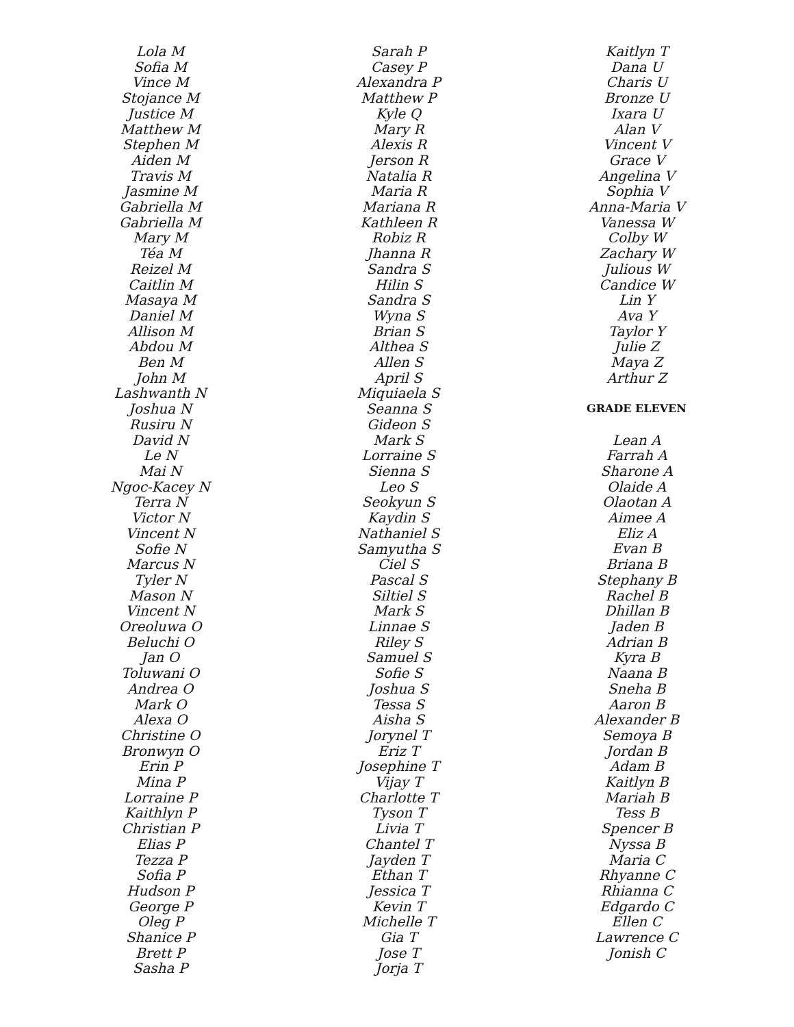Lola M
Sofia M
Vince M
Stojance M
Justice M
Matthew M
Stephen M
Aiden M
Travis M
Jasmine M
Gabriella M
Gabriella M
Mary M
Téa M
Reizel M
Caitlin M
Masaya M
Daniel M
Allison M
Abdou M
Ben M
John M
Lashwanth N
Joshua N
Rusiru N
David N
Le N
Mai N
Ngoc-Kacey N
Terra N
Victor N
Vincent N
Sofie N
Marcus N
Tyler N
Mason N
Vincent N
Oreoluwa O
Beluchi O
Jan O
Toluwani O
Andrea O
Mark O
Alexa O
Christine O
Bronwyn O
Erin P
Mina P
Lorraine P
Kaithlyn P
Christian P
Elias P
Tezza P
Sofia P
Hudson P
George P
Oleg P
Shanice P
Brett P
Sasha P
Sarah P
Casey P
Alexandra P
Matthew P
Kyle Q
Mary R
Alexis R
Jerson R
Natalia R
Maria R
Mariana R
Kathleen R
Robiz R
Jhanna R
Sandra S
Hilin S
Sandra S
Wyna S
Brian S
Althea S
Allen S
April S
Miquiaela S
Seanna S
Gideon S
Mark S
Lorraine S
Sienna S
Leo S
Seokyun S
Kaydin S
Nathaniel S
Samyutha S
Ciel S
Pascal S
Siltiel S
Mark S
Linnae S
Riley S
Samuel S
Sofie S
Joshua S
Tessa S
Aisha S
Jorynel T
Eriz T
Josephine T
Vijay T
Charlotte T
Tyson T
Livia T
Chantel T
Jayden T
Ethan T
Jessica T
Kevin T
Michelle T
Gia T
Jose T
Jorja T
Kaitlyn T
Dana U
Charis U
Bronze U
Ixara U
Alan V
Vincent V
Grace V
Angelina V
Sophia V
Anna-Maria V
Vanessa W
Colby W
Zachary W
Julious W
Candice W
Lin Y
Ava Y
Taylor Y
Julie Z
Maya Z
Arthur Z
GRADE ELEVEN
Lean A
Farrah A
Sharone A
Olaide A
Olaotan A
Aimee A
Eliz A
Evan B
Briana B
Stephany B
Rachel B
Dhillan B
Jaden B
Adrian B
Kyra B
Naana B
Sneha B
Aaron B
Alexander B
Semoya B
Jordan B
Adam B
Kaitlyn B
Mariah B
Tess B
Spencer B
Nyssa B
Maria C
Rhyanne C
Rhianna C
Edgardo C
Ellen C
Lawrence C
Jonish C